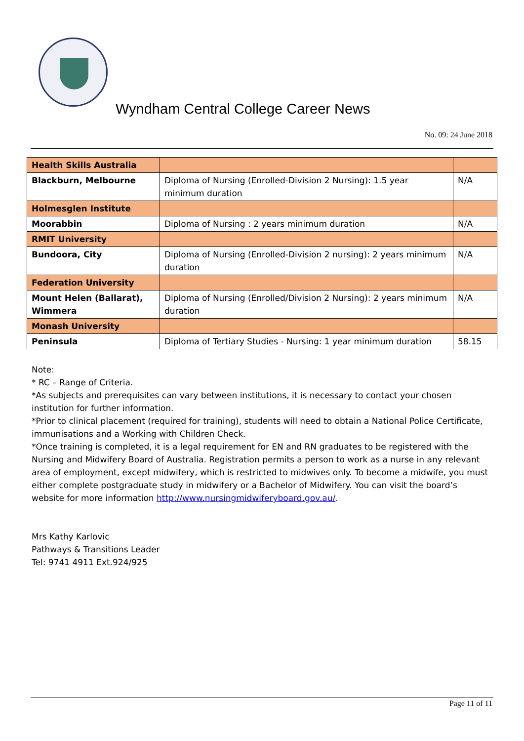Wyndham Central College Career News
No. 09: 24 June 2018
| Health Skills Australia | | |
| Blackburn, Melbourne | Diploma of Nursing (Enrolled-Division 2 Nursing): 1.5 year minimum duration | N/A |
| Holmesglen Institute | | |
| Moorabbin | Diploma of Nursing : 2 years minimum duration | N/A |
| RMIT University | | |
| Bundoora, City | Diploma of Nursing (Enrolled-Division 2 nursing): 2 years minimum duration | N/A |
| Federation University | | |
| Mount Helen (Ballarat), Wimmera | Diploma of Nursing (Enrolled/Division 2 Nursing): 2 years minimum duration | N/A |
| Monash University | | |
| Peninsula | Diploma of Tertiary Studies - Nursing: 1 year minimum duration | 58.15 |
Note:
* RC – Range of Criteria.
*As subjects and prerequisites can vary between institutions, it is necessary to contact your chosen institution for further information.
*Prior to clinical placement (required for training), students will need to obtain a National Police Certificate, immunisations and a Working with Children Check.
*Once training is completed, it is a legal requirement for EN and RN graduates to be registered with the Nursing and Midwifery Board of Australia. Registration permits a person to work as a nurse in any relevant area of employment, except midwifery, which is restricted to midwives only. To become a midwife, you must either complete postgraduate study in midwifery or a Bachelor of Midwifery. You can visit the board’s website for more information http://www.nursingmidwiferyboard.gov.au/.
Mrs Kathy Karlovic
Pathways & Transitions Leader
Tel: 9741 4911 Ext.924/925
Page 11 of 11